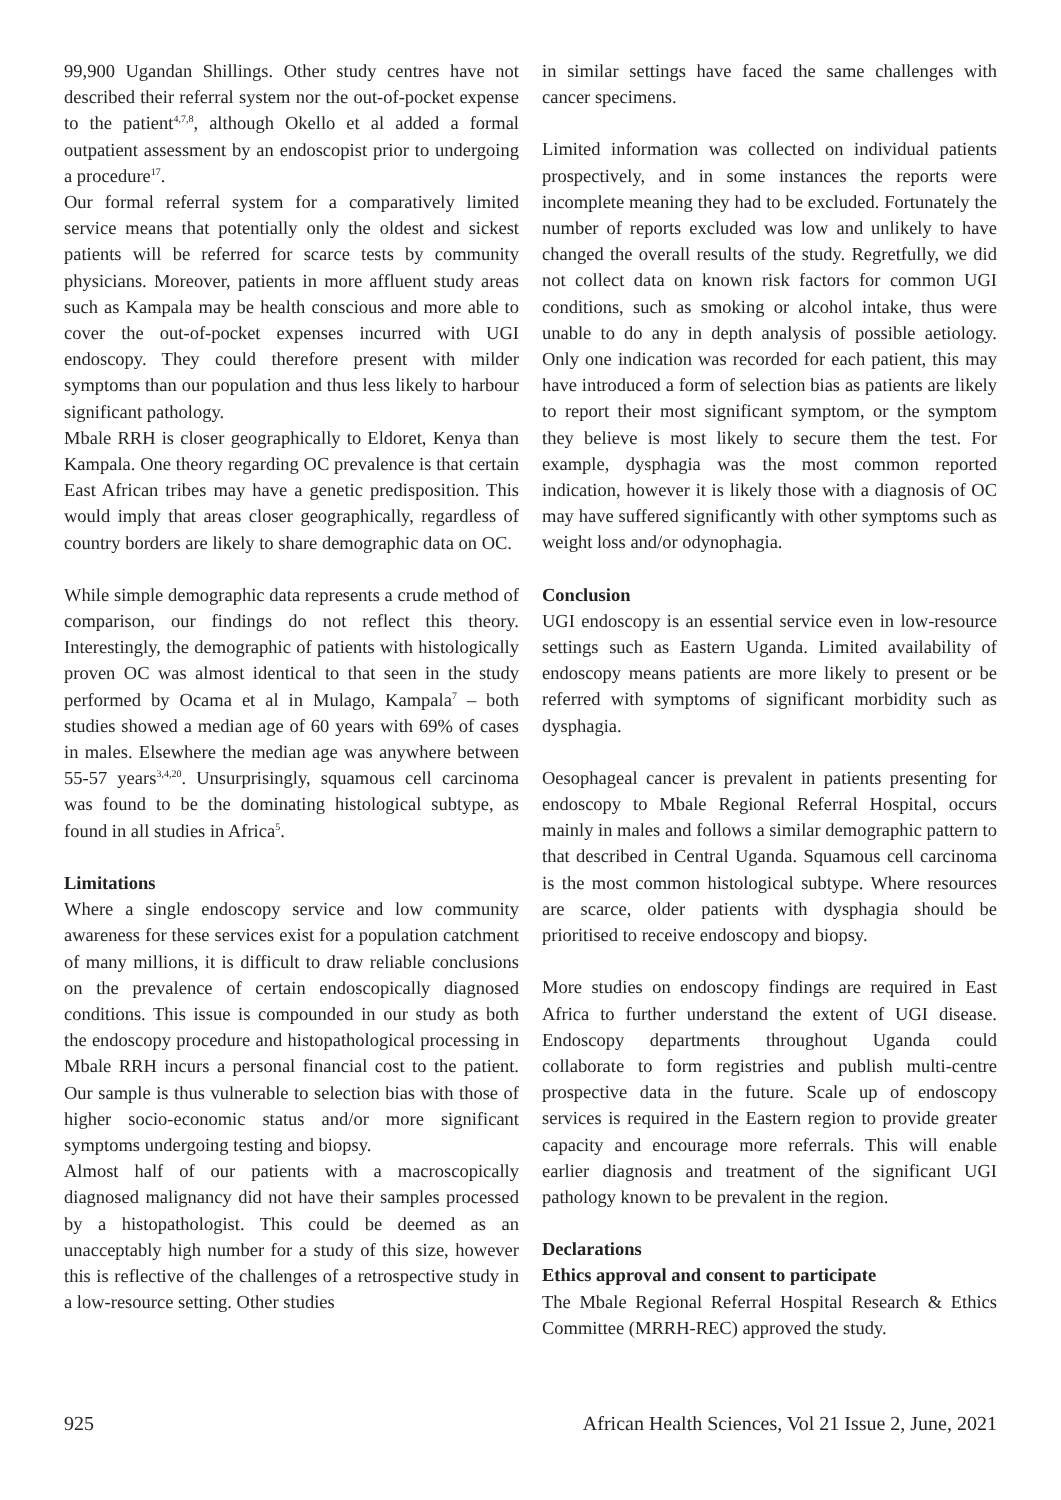99,900 Ugandan Shillings. Other study centres have not described their referral system nor the out-of-pocket expense to the patient<sup>4,7,8</sup>, although Okello et al added a formal outpatient assessment by an endoscopist prior to undergoing a procedure<sup>17</sup>.
Our formal referral system for a comparatively limited service means that potentially only the oldest and sickest patients will be referred for scarce tests by community physicians. Moreover, patients in more affluent study areas such as Kampala may be health conscious and more able to cover the out-of-pocket expenses incurred with UGI endoscopy. They could therefore present with milder symptoms than our population and thus less likely to harbour significant pathology.
Mbale RRH is closer geographically to Eldoret, Kenya than Kampala. One theory regarding OC prevalence is that certain East African tribes may have a genetic predisposition. This would imply that areas closer geographically, regardless of country borders are likely to share demographic data on OC.
While simple demographic data represents a crude method of comparison, our findings do not reflect this theory. Interestingly, the demographic of patients with histologically proven OC was almost identical to that seen in the study performed by Ocama et al in Mulago, Kampala<sup>7</sup> – both studies showed a median age of 60 years with 69% of cases in males. Elsewhere the median age was anywhere between 55-57 years<sup>3,4,20</sup>. Unsurprisingly, squamous cell carcinoma was found to be the dominating histological subtype, as found in all studies in Africa<sup>5</sup>.
Limitations
Where a single endoscopy service and low community awareness for these services exist for a population catchment of many millions, it is difficult to draw reliable conclusions on the prevalence of certain endoscopically diagnosed conditions. This issue is compounded in our study as both the endoscopy procedure and histopathological processing in Mbale RRH incurs a personal financial cost to the patient. Our sample is thus vulnerable to selection bias with those of higher socio-economic status and/or more significant symptoms undergoing testing and biopsy.
Almost half of our patients with a macroscopically diagnosed malignancy did not have their samples processed by a histopathologist. This could be deemed as an unacceptably high number for a study of this size, however this is reflective of the challenges of a retrospective study in a low-resource setting. Other studies
in similar settings have faced the same challenges with cancer specimens.
Limited information was collected on individual patients prospectively, and in some instances the reports were incomplete meaning they had to be excluded. Fortunately the number of reports excluded was low and unlikely to have changed the overall results of the study. Regretfully, we did not collect data on known risk factors for common UGI conditions, such as smoking or alcohol intake, thus were unable to do any in depth analysis of possible aetiology. Only one indication was recorded for each patient, this may have introduced a form of selection bias as patients are likely to report their most significant symptom, or the symptom they believe is most likely to secure them the test. For example, dysphagia was the most common reported indication, however it is likely those with a diagnosis of OC may have suffered significantly with other symptoms such as weight loss and/or odynophagia.
Conclusion
UGI endoscopy is an essential service even in low-resource settings such as Eastern Uganda. Limited availability of endoscopy means patients are more likely to present or be referred with symptoms of significant morbidity such as dysphagia.
Oesophageal cancer is prevalent in patients presenting for endoscopy to Mbale Regional Referral Hospital, occurs mainly in males and follows a similar demographic pattern to that described in Central Uganda. Squamous cell carcinoma is the most common histological subtype. Where resources are scarce, older patients with dysphagia should be prioritised to receive endoscopy and biopsy.
More studies on endoscopy findings are required in East Africa to further understand the extent of UGI disease. Endoscopy departments throughout Uganda could collaborate to form registries and publish multi-centre prospective data in the future. Scale up of endoscopy services is required in the Eastern region to provide greater capacity and encourage more referrals. This will enable earlier diagnosis and treatment of the significant UGI pathology known to be prevalent in the region.
Declarations
Ethics approval and consent to participate
The Mbale Regional Referral Hospital Research & Ethics Committee (MRRH-REC) approved the study.
925 African Health Sciences, Vol 21 Issue 2, June, 2021